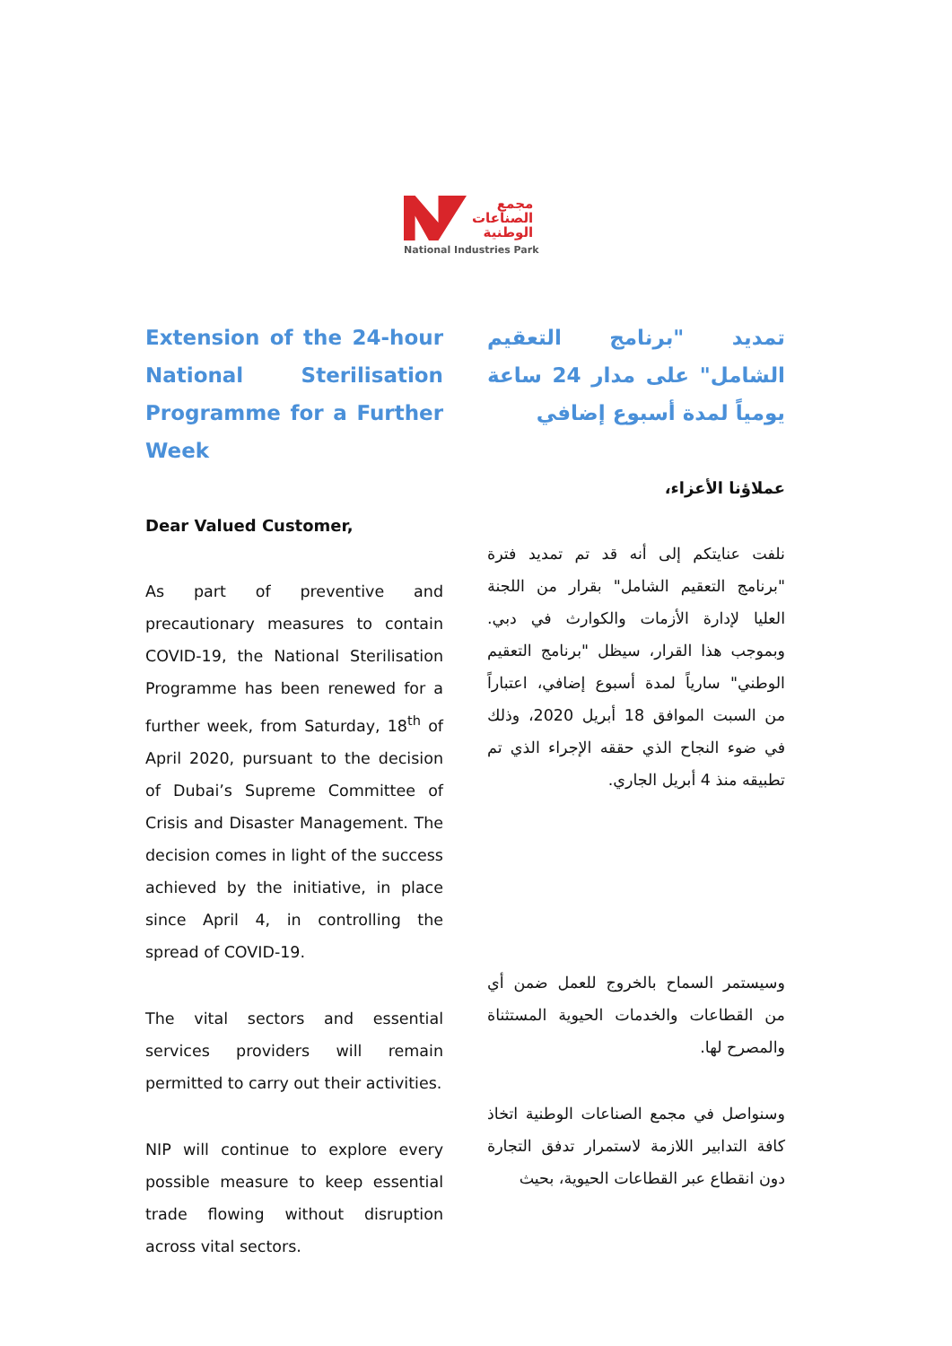مجمع
الصناعات
الوطنية
National Industries Park
Extension of the 24-hour National Sterilisation Programme for a Further Week
Dear Valued Customer,
As part of preventive and precautionary measures to contain COVID-19, the National Sterilisation Programme has been renewed for a further week, from Saturday, 18<sup>th</sup> of April 2020, pursuant to the decision of Dubai’s Supreme Committee of Crisis and Disaster Management. The decision comes in light of the success achieved by the initiative, in place since April 4, in controlling the spread of COVID-19.
The vital sectors and essential services providers will remain permitted to carry out their activities.
NIP will continue to explore every possible measure to keep essential trade flowing without disruption across vital sectors.
تمديد "برنامج التعقيم الشامل" على مدار 24 ساعة يومياً لمدة أسبوع إضافي
عملاؤنا الأعزاء،
نلفت عنايتكم إلى أنه قد تم تمديد فترة "برنامج التعقيم الشامل" بقرار من اللجنة العليا لإدارة الأزمات والكوارث في دبي. وبموجب هذا القرار، سيظل "برنامج التعقيم الوطني" سارياً لمدة أسبوع إضافي، اعتباراً من السبت الموافق 18 أبريل 2020، وذلك في ضوء النجاح الذي حققه الإجراء الذي تم تطبيقه منذ 4 أبريل الجاري.
وسيستمر السماح بالخروج للعمل ضمن أي من القطاعات والخدمات الحيوية المستثناة والمصرح لها.
وسنواصل في مجمع الصناعات الوطنية اتخاذ كافة التدابير اللازمة لاستمرار تدفق التجارة دون انقطاع عبر القطاعات الحيوية، بحيث